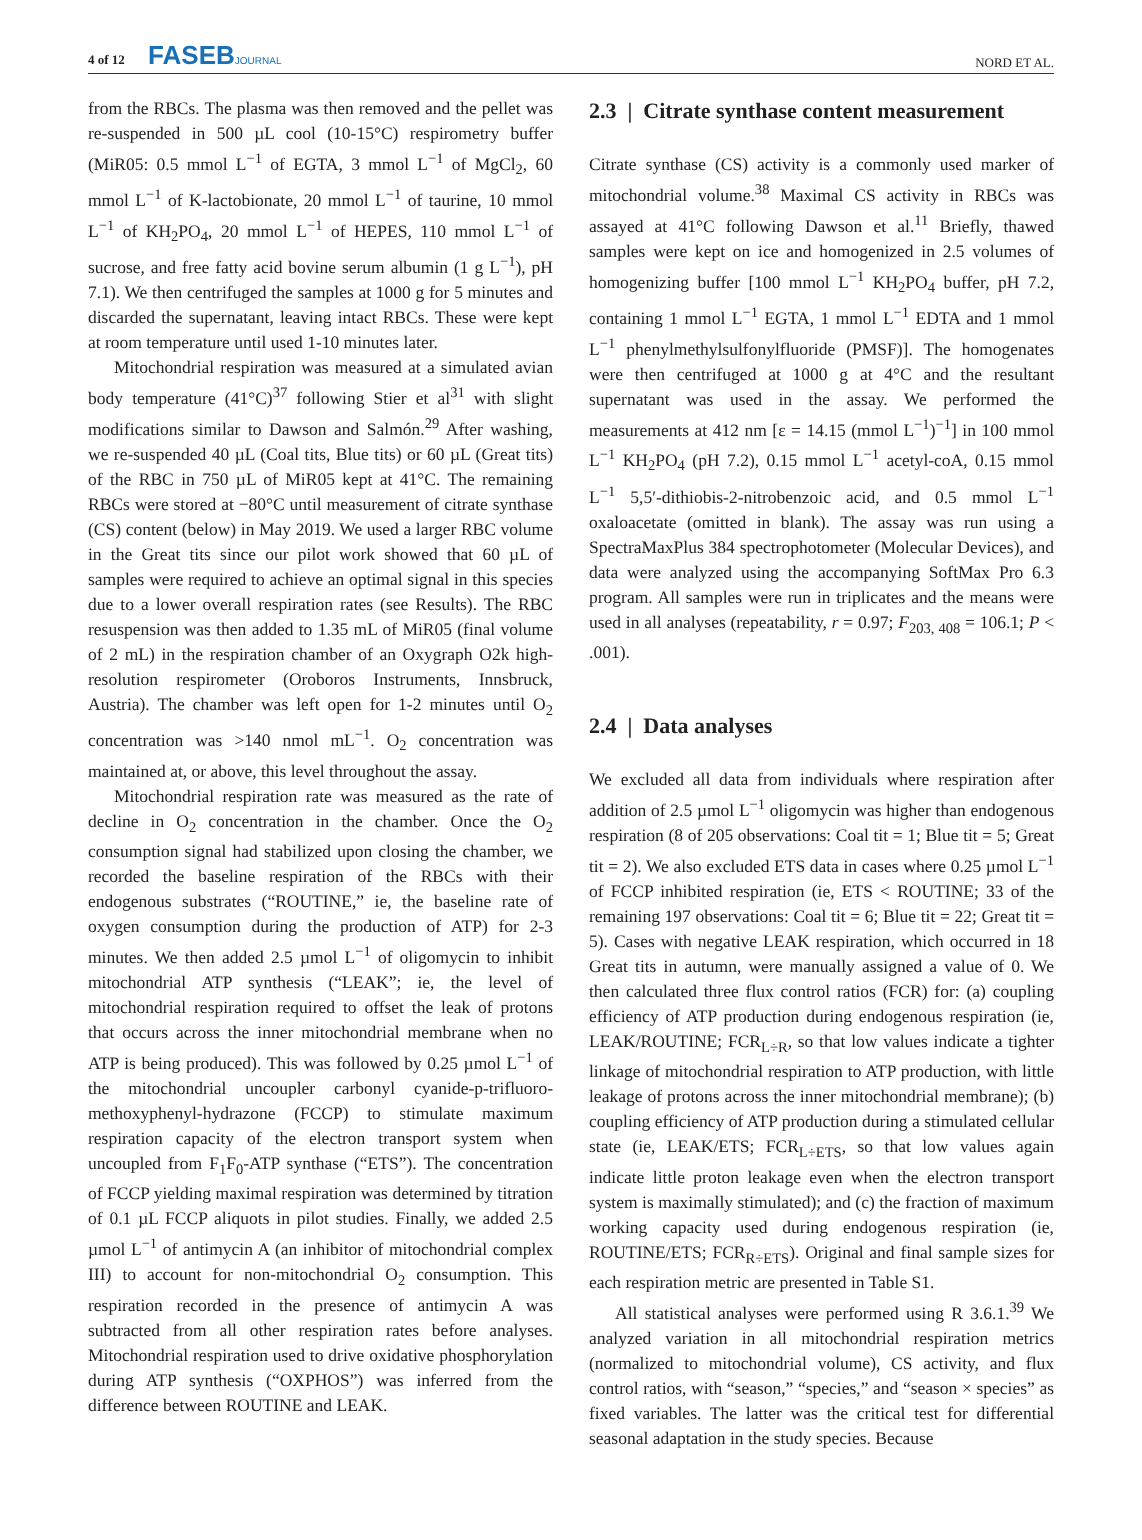4 of 12 FASEBJOURNAL
NORD ET AL.
from the RBCs. The plasma was then removed and the pellet was re-suspended in 500 µL cool (10-15°C) respirometry buffer (MiR05: 0.5 mmol L<sup>−1</sup> of EGTA, 3 mmol L<sup>−1</sup> of MgCl<sub>2</sub>, 60 mmol L<sup>−1</sup> of K-lactobionate, 20 mmol L<sup>−1</sup> of taurine, 10 mmol L<sup>−1</sup> of KH<sub>2</sub>PO<sub>4</sub>, 20 mmol L<sup>−1</sup> of HEPES, 110 mmol L<sup>−1</sup> of sucrose, and free fatty acid bovine serum albumin (1 g L<sup>−1</sup>), pH 7.1). We then centrifuged the samples at 1000 g for 5 minutes and discarded the supernatant, leaving intact RBCs. These were kept at room temperature until used 1-10 minutes later.
Mitochondrial respiration was measured at a simulated avian body temperature (41°C)<sup>37</sup> following Stier et al<sup>31</sup> with slight modifications similar to Dawson and Salmón.<sup>29</sup> After washing, we re-suspended 40 µL (Coal tits, Blue tits) or 60 µL (Great tits) of the RBC in 750 µL of MiR05 kept at 41°C. The remaining RBCs were stored at −80°C until measurement of citrate synthase (CS) content (below) in May 2019. We used a larger RBC volume in the Great tits since our pilot work showed that 60 µL of samples were required to achieve an optimal signal in this species due to a lower overall respiration rates (see Results). The RBC resuspension was then added to 1.35 mL of MiR05 (final volume of 2 mL) in the respiration chamber of an Oxygraph O2k high-resolution respirometer (Oroboros Instruments, Innsbruck, Austria). The chamber was left open for 1-2 minutes until O<sub>2</sub> concentration was >140 nmol mL<sup>−1</sup>. O<sub>2</sub> concentration was maintained at, or above, this level throughout the assay.
Mitochondrial respiration rate was measured as the rate of decline in O<sub>2</sub> concentration in the chamber. Once the O<sub>2</sub> consumption signal had stabilized upon closing the chamber, we recorded the baseline respiration of the RBCs with their endogenous substrates (“ROUTINE,” ie, the baseline rate of oxygen consumption during the production of ATP) for 2-3 minutes. We then added 2.5 µmol L<sup>−1</sup> of oligomycin to inhibit mitochondrial ATP synthesis (“LEAK”; ie, the level of mitochondrial respiration required to offset the leak of protons that occurs across the inner mitochondrial membrane when no ATP is being produced). This was followed by 0.25 µmol L<sup>−1</sup> of the mitochondrial uncoupler carbonyl cyanide-p-trifluoro-methoxyphenyl-hydrazone (FCCP) to stimulate maximum respiration capacity of the electron transport system when uncoupled from F<sub>1</sub>F<sub>0</sub>-ATP synthase (“ETS”). The concentration of FCCP yielding maximal respiration was determined by titration of 0.1 µL FCCP aliquots in pilot studies. Finally, we added 2.5 µmol L<sup>−1</sup> of antimycin A (an inhibitor of mitochondrial complex III) to account for non-mitochondrial O<sub>2</sub> consumption. This respiration recorded in the presence of antimycin A was subtracted from all other respiration rates before analyses. Mitochondrial respiration used to drive oxidative phosphorylation during ATP synthesis (“OXPHOS”) was inferred from the difference between ROUTINE and LEAK.
2.3 | Citrate synthase content measurement
Citrate synthase (CS) activity is a commonly used marker of mitochondrial volume.<sup>38</sup> Maximal CS activity in RBCs was assayed at 41°C following Dawson et al.<sup>11</sup> Briefly, thawed samples were kept on ice and homogenized in 2.5 volumes of homogenizing buffer [100 mmol L<sup>−1</sup> KH<sub>2</sub>PO<sub>4</sub> buffer, pH 7.2, containing 1 mmol L<sup>−1</sup> EGTA, 1 mmol L<sup>−1</sup> EDTA and 1 mmol L<sup>−1</sup> phenylmethylsulfonylfluoride (PMSF)]. The homogenates were then centrifuged at 1000 g at 4°C and the resultant supernatant was used in the assay. We performed the measurements at 412 nm [ε = 14.15 (mmol L<sup>−1</sup>)<sup>−1</sup>] in 100 mmol L<sup>−1</sup> KH<sub>2</sub>PO<sub>4</sub> (pH 7.2), 0.15 mmol L<sup>−1</sup> acetyl-coA, 0.15 mmol L<sup>−1</sup> 5,5′-dithiobis-2-nitrobenzoic acid, and 0.5 mmol L<sup>−1</sup> oxaloacetate (omitted in blank). The assay was run using a SpectraMaxPlus 384 spectrophotometer (Molecular Devices), and data were analyzed using the accompanying SoftMax Pro 6.3 program. All samples were run in triplicates and the means were used in all analyses (repeatability, r = 0.97; F<sub>203, 408</sub> = 106.1; P < .001).
2.4 | Data analyses
We excluded all data from individuals where respiration after addition of 2.5 µmol L<sup>−1</sup> oligomycin was higher than endogenous respiration (8 of 205 observations: Coal tit = 1; Blue tit = 5; Great tit = 2). We also excluded ETS data in cases where 0.25 µmol L<sup>−1</sup> of FCCP inhibited respiration (ie, ETS < ROUTINE; 33 of the remaining 197 observations: Coal tit = 6; Blue tit = 22; Great tit = 5). Cases with negative LEAK respiration, which occurred in 18 Great tits in autumn, were manually assigned a value of 0. We then calculated three flux control ratios (FCR) for: (a) coupling efficiency of ATP production during endogenous respiration (ie, LEAK/ROUTINE; FCR<sub>L÷R</sub>, so that low values indicate a tighter linkage of mitochondrial respiration to ATP production, with little leakage of protons across the inner mitochondrial membrane); (b) coupling efficiency of ATP production during a stimulated cellular state (ie, LEAK/ETS; FCR<sub>L÷ETS</sub>, so that low values again indicate little proton leakage even when the electron transport system is maximally stimulated); and (c) the fraction of maximum working capacity used during endogenous respiration (ie, ROUTINE/ETS; FCR<sub>R÷ETS</sub>). Original and final sample sizes for each respiration metric are presented in Table S1.
All statistical analyses were performed using R 3.6.1.<sup>39</sup> We analyzed variation in all mitochondrial respiration metrics (normalized to mitochondrial volume), CS activity, and flux control ratios, with “season,” “species,” and “season × species” as fixed variables. The latter was the critical test for differential seasonal adaptation in the study species. Because